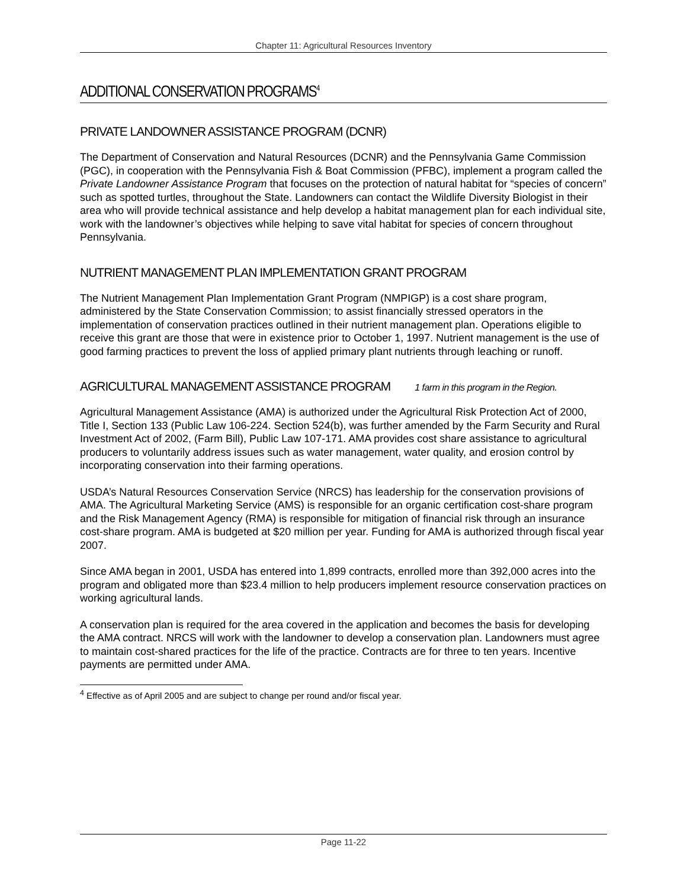Chapter 11: Agricultural Resources Inventory
ADDITIONAL CONSERVATION PROGRAMS<sup>4</sup>
PRIVATE LANDOWNER ASSISTANCE PROGRAM (DCNR)
The Department of Conservation and Natural Resources (DCNR) and the Pennsylvania Game Commission (PGC), in cooperation with the Pennsylvania Fish & Boat Commission (PFBC), implement a program called the Private Landowner Assistance Program that focuses on the protection of natural habitat for “species of concern” such as spotted turtles, throughout the State. Landowners can contact the Wildlife Diversity Biologist in their area who will provide technical assistance and help develop a habitat management plan for each individual site, work with the landowner’s objectives while helping to save vital habitat for species of concern throughout Pennsylvania.
NUTRIENT MANAGEMENT PLAN IMPLEMENTATION GRANT PROGRAM
The Nutrient Management Plan Implementation Grant Program (NMPIGP) is a cost share program, administered by the State Conservation Commission; to assist financially stressed operators in the implementation of conservation practices outlined in their nutrient management plan. Operations eligible to receive this grant are those that were in existence prior to October 1, 1997. Nutrient management is the use of good farming practices to prevent the loss of applied primary plant nutrients through leaching or runoff.
AGRICULTURAL MANAGEMENT ASSISTANCE PROGRAM 1 farm in this program in the Region.
Agricultural Management Assistance (AMA) is authorized under the Agricultural Risk Protection Act of 2000, Title I, Section 133 (Public Law 106-224. Section 524(b), was further amended by the Farm Security and Rural Investment Act of 2002, (Farm Bill), Public Law 107-171. AMA provides cost share assistance to agricultural producers to voluntarily address issues such as water management, water quality, and erosion control by incorporating conservation into their farming operations.
USDA’s Natural Resources Conservation Service (NRCS) has leadership for the conservation provisions of AMA. The Agricultural Marketing Service (AMS) is responsible for an organic certification cost-share program and the Risk Management Agency (RMA) is responsible for mitigation of financial risk through an insurance cost-share program. AMA is budgeted at $20 million per year. Funding for AMA is authorized through fiscal year 2007.
Since AMA began in 2001, USDA has entered into 1,899 contracts, enrolled more than 392,000 acres into the program and obligated more than $23.4 million to help producers implement resource conservation practices on working agricultural lands.
A conservation plan is required for the area covered in the application and becomes the basis for developing the AMA contract. NRCS will work with the landowner to develop a conservation plan. Landowners must agree to maintain cost-shared practices for the life of the practice. Contracts are for three to ten years. Incentive payments are permitted under AMA.
<sup>4</sup> Effective as of April 2005 and are subject to change per round and/or fiscal year.
Page 11-22